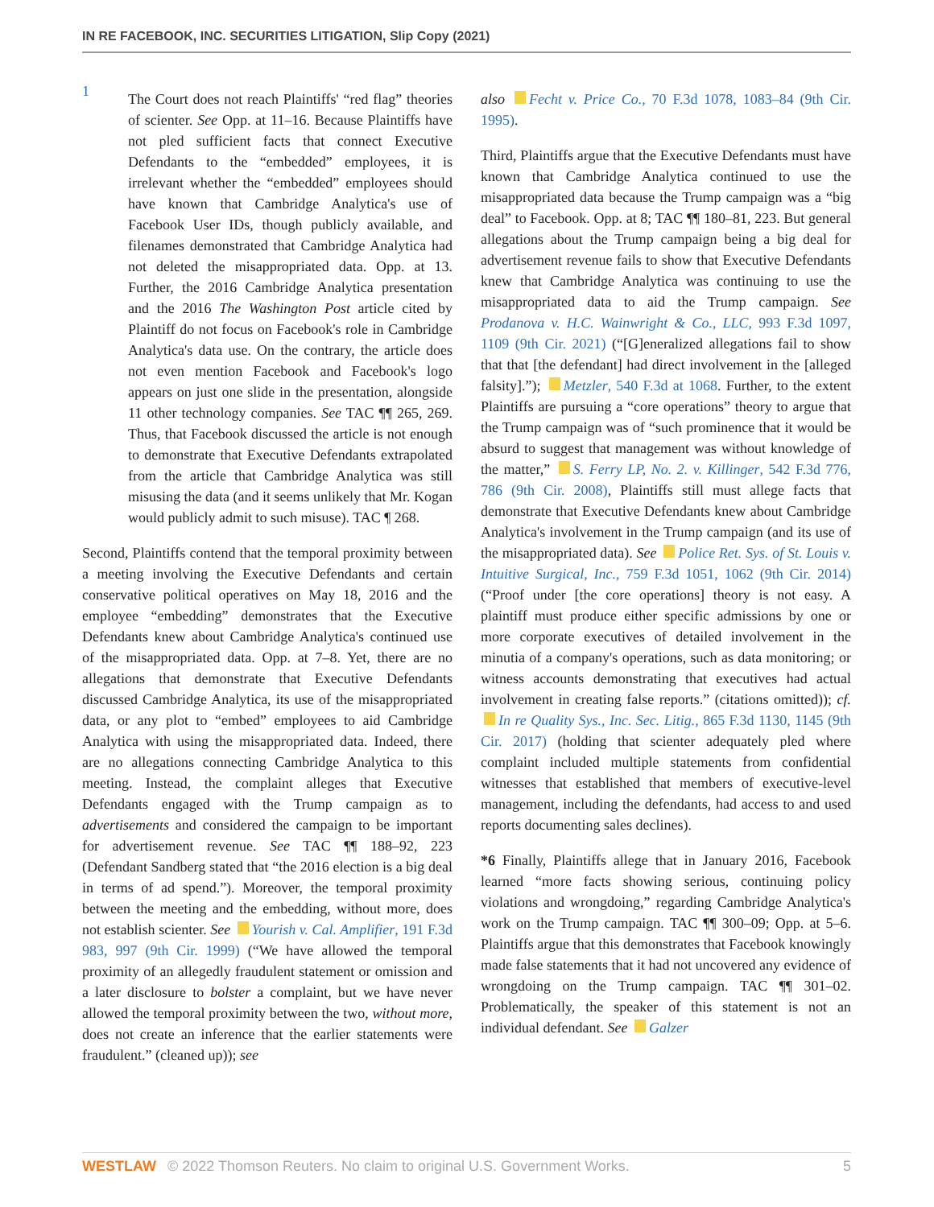IN RE FACEBOOK, INC. SECURITIES LITIGATION, Slip Copy (2021)
1
The Court does not reach Plaintiffs' “red flag” theories of scienter. See Opp. at 11–16. Because Plaintiffs have not pled sufficient facts that connect Executive Defendants to the “embedded” employees, it is irrelevant whether the “embedded” employees should have known that Cambridge Analytica's use of Facebook User IDs, though publicly available, and filenames demonstrated that Cambridge Analytica had not deleted the misappropriated data. Opp. at 13. Further, the 2016 Cambridge Analytica presentation and the 2016 The Washington Post article cited by Plaintiff do not focus on Facebook's role in Cambridge Analytica's data use. On the contrary, the article does not even mention Facebook and Facebook's logo appears on just one slide in the presentation, alongside 11 other technology companies. See TAC ¶¶ 265, 269. Thus, that Facebook discussed the article is not enough to demonstrate that Executive Defendants extrapolated from the article that Cambridge Analytica was still misusing the data (and it seems unlikely that Mr. Kogan would publicly admit to such misuse). TAC ¶ 268.
Second, Plaintiffs contend that the temporal proximity between a meeting involving the Executive Defendants and certain conservative political operatives on May 18, 2016 and the employee “embedding” demonstrates that the Executive Defendants knew about Cambridge Analytica's continued use of the misappropriated data. Opp. at 7–8. Yet, there are no allegations that demonstrate that Executive Defendants discussed Cambridge Analytica, its use of the misappropriated data, or any plot to “embed” employees to aid Cambridge Analytica with using the misappropriated data. Indeed, there are no allegations connecting Cambridge Analytica to this meeting. Instead, the complaint alleges that Executive Defendants engaged with the Trump campaign as to advertisements and considered the campaign to be important for advertisement revenue. See TAC ¶¶ 188–92, 223 (Defendant Sandberg stated that “the 2016 election is a big deal in terms of ad spend.”). Moreover, the temporal proximity between the meeting and the embedding, without more, does not establish scienter. See Yourish v. Cal. Amplifier, 191 F.3d 983, 997 (9th Cir. 1999) (“We have allowed the temporal proximity of an allegedly fraudulent statement or omission and a later disclosure to bolster a complaint, but we have never allowed the temporal proximity between the two, without more, does not create an inference that the earlier statements were fraudulent.” (cleaned up)); see
also Fecht v. Price Co., 70 F.3d 1078, 1083–84 (9th Cir. 1995).
Third, Plaintiffs argue that the Executive Defendants must have known that Cambridge Analytica continued to use the misappropriated data because the Trump campaign was a “big deal” to Facebook. Opp. at 8; TAC ¶¶ 180–81, 223. But general allegations about the Trump campaign being a big deal for advertisement revenue fails to show that Executive Defendants knew that Cambridge Analytica was continuing to use the misappropriated data to aid the Trump campaign. See Prodanova v. H.C. Wainwright & Co., LLC, 993 F.3d 1097, 1109 (9th Cir. 2021) (“[G]eneralized allegations fail to show that that [the defendant] had direct involvement in the [alleged falsity].”); Metzler, 540 F.3d at 1068. Further, to the extent Plaintiffs are pursuing a “core operations” theory to argue that the Trump campaign was of “such prominence that it would be absurd to suggest that management was without knowledge of the matter,” S. Ferry LP, No. 2. v. Killinger, 542 F.3d 776, 786 (9th Cir. 2008), Plaintiffs still must allege facts that demonstrate that Executive Defendants knew about Cambridge Analytica's involvement in the Trump campaign (and its use of the misappropriated data). See Police Ret. Sys. of St. Louis v. Intuitive Surgical, Inc., 759 F.3d 1051, 1062 (9th Cir. 2014) (“Proof under [the core operations] theory is not easy. A plaintiff must produce either specific admissions by one or more corporate executives of detailed involvement in the minutia of a company's operations, such as data monitoring; or witness accounts demonstrating that executives had actual involvement in creating false reports.” (citations omitted)); cf. In re Quality Sys., Inc. Sec. Litig., 865 F.3d 1130, 1145 (9th Cir. 2017) (holding that scienter adequately pled where complaint included multiple statements from confidential witnesses that established that members of executive-level management, including the defendants, had access to and used reports documenting sales declines).
*6 Finally, Plaintiffs allege that in January 2016, Facebook learned “more facts showing serious, continuing policy violations and wrongdoing,” regarding Cambridge Analytica's work on the Trump campaign. TAC ¶¶ 300–09; Opp. at 5–6. Plaintiffs argue that this demonstrates that Facebook knowingly made false statements that it had not uncovered any evidence of wrongdoing on the Trump campaign. TAC ¶¶ 301–02. Problematically, the speaker of this statement is not an individual defendant. See Galzer
WESTLAW © 2022 Thomson Reuters. No claim to original U.S. Government Works. 5